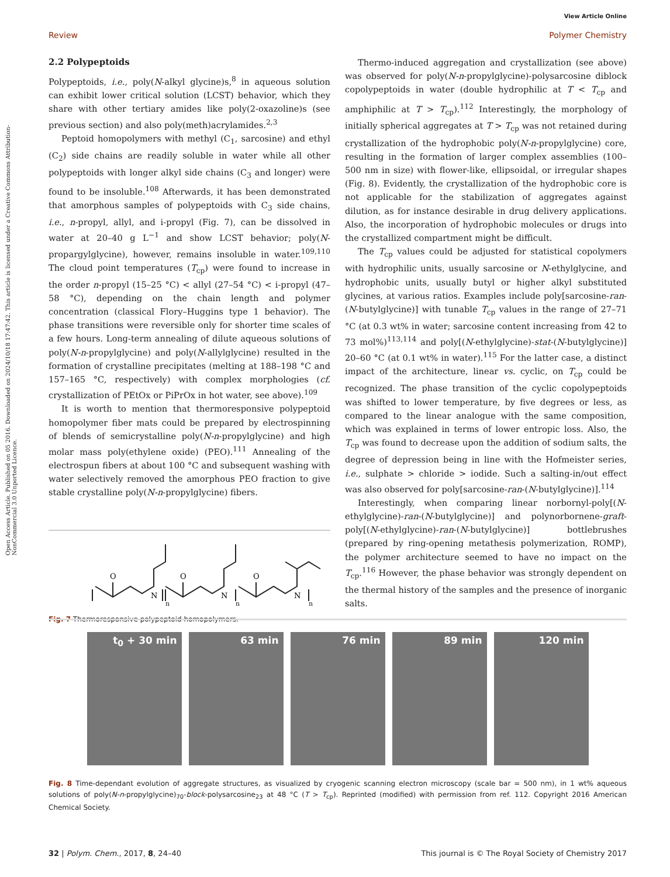View Article Online
Review Polymer Chemistry
Open Access Article. Published on 05 2016. Downloaded on 2024/10/18 17:47:42. This article is licensed under a Creative Commons Attribution-NonCommercial 3.0 Unported Licence.
2.2 Polypeptoids
Polypeptoids, i.e., poly(N-alkyl glycine)s,<sup>8</sup> in aqueous solution can exhibit lower critical solution (LCST) behavior, which they share with other tertiary amides like poly(2-oxazoline)s (see previous section) and also poly(meth)acrylamides.<sup>2,3</sup>
Peptoid homopolymers with methyl (C<sub>1</sub>, sarcosine) and ethyl (C<sub>2</sub>) side chains are readily soluble in water while all other polypeptoids with longer alkyl side chains (C<sub>3</sub> and longer) were found to be insoluble.<sup>108</sup> Afterwards, it has been demonstrated that amorphous samples of polypeptoids with C<sub>3</sub> side chains, i.e., n-propyl, allyl, and i-propyl (Fig. 7), can be dissolved in water at 20–40 g L<sup>−1</sup> and show LCST behavior; poly(N-propargylglycine), however, remains insoluble in water.<sup>109,110</sup> The cloud point temperatures (T<sub>cp</sub>) were found to increase in the order n-propyl (15–25 °C) < allyl (27–54 °C) < i-propyl (47–58 °C), depending on the chain length and polymer concentration (classical Flory–Huggins type 1 behavior). The phase transitions were reversible only for shorter time scales of a few hours. Long-term annealing of dilute aqueous solutions of poly(N-n-propylglycine) and poly(N-allylglycine) resulted in the formation of crystalline precipitates (melting at 188–198 °C and 157–165 °C, respectively) with complex morphologies (cf. crystallization of PEtOx or PiPrOx in hot water, see above).<sup>109</sup>
It is worth to mention that thermoresponsive polypeptoid homopolymer fiber mats could be prepared by electrospinning of blends of semicrystalline poly(N-n-propylglycine) and high molar mass poly(ethylene oxide) (PEO).<sup>111</sup> Annealing of the electrospun fibers at about 100 °C and subsequent washing with water selectively removed the amorphous PEO fraction to give stable crystalline poly(N-n-propylglycine) fibers.
O
O
O
N
N
N
n
n
n
Fig. 7 Thermoresponsive polypeptoid homopolymers.
Thermo-induced aggregation and crystallization (see above) was observed for poly(N-n-propylglycine)-polysarcosine diblock copolypeptoids in water (double hydrophilic at T < T<sub>cp</sub> and amphiphilic at T > T<sub>cp</sub>).<sup>112</sup> Interestingly, the morphology of initially spherical aggregates at T > T<sub>cp</sub> was not retained during crystallization of the hydrophobic poly(N-n-propylglycine) core, resulting in the formation of larger complex assemblies (100–500 nm in size) with flower-like, ellipsoidal, or irregular shapes (Fig. 8). Evidently, the crystallization of the hydrophobic core is not applicable for the stabilization of aggregates against dilution, as for instance desirable in drug delivery applications. Also, the incorporation of hydrophobic molecules or drugs into the crystallized compartment might be difficult.
The T<sub>cp</sub> values could be adjusted for statistical copolymers with hydrophilic units, usually sarcosine or N-ethylglycine, and hydrophobic units, usually butyl or higher alkyl substituted glycines, at various ratios. Examples include poly[sarcosine-ran-(N-butylglycine)] with tunable T<sub>cp</sub> values in the range of 27–71 °C (at 0.3 wt% in water; sarcosine content increasing from 42 to 73 mol%)<sup>113,114</sup> and poly[(N-ethylglycine)-stat-(N-butylglycine)] 20–60 °C (at 0.1 wt% in water).<sup>115</sup> For the latter case, a distinct impact of the architecture, linear vs. cyclic, on T<sub>cp</sub> could be recognized. The phase transition of the cyclic copolypeptoids was shifted to lower temperature, by five degrees or less, as compared to the linear analogue with the same composition, which was explained in terms of lower entropic loss. Also, the T<sub>cp</sub> was found to decrease upon the addition of sodium salts, the degree of depression being in line with the Hofmeister series, i.e., sulphate > chloride > iodide. Such a salting-in/out effect was also observed for poly[sarcosine-ran-(N-butylglycine)].<sup>114</sup>
Interestingly, when comparing linear norbornyl-poly[(N-ethylglycine)-ran-(N-butylglycine)] and polynorbornene-graft-poly[(N-ethylglycine)-ran-(N-butylglycine)] bottlebrushes (prepared by ring-opening metathesis polymerization, ROMP), the polymer architecture seemed to have no impact on the T<sub>cp</sub>.<sup>116</sup> However, the phase behavior was strongly dependent on the thermal history of the samples and the presence of inorganic salts.
t<sub>0</sub> + 30 min 63 min 76 min 89 min 120 min
Fig. 8 Time-dependant evolution of aggregate structures, as visualized by cryogenic scanning electron microscopy (scale bar = 500 nm), in 1 wt% aqueous solutions of poly(N-n-propylglycine)<sub>70</sub>-block-polysarcosine<sub>23</sub> at 48 °C (T > T<sub>cp</sub>). Reprinted (modified) with permission from ref. 112. Copyright 2016 American Chemical Society.
32 | Polym. Chem., 2017, 8, 24–40 This journal is © The Royal Society of Chemistry 2017